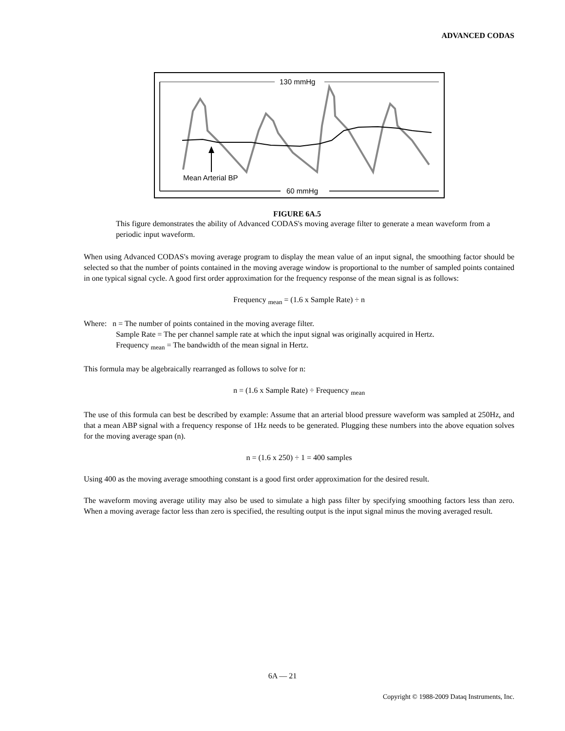ADVANCED CODAS
130 mmHg
60 mmHg
Mean Arterial BP
FIGURE 6A.5
This figure demonstrates the ability of Advanced CODAS's moving average filter to generate a mean waveform from a periodic input waveform.
When using Advanced CODAS's moving average program to display the mean value of an input signal, the smoothing factor should be selected so that the number of points contained in the moving average window is proportional to the number of sampled points contained in one typical signal cycle. A good first order approximation for the frequency response of the mean signal is as follows:
Frequency <sub>mean</sub> = (1.6 x Sample Rate) ÷ n
Where: n = The number of points contained in the moving average filter.
Sample Rate = The per channel sample rate at which the input signal was originally acquired in Hertz.
Frequency <sub>mean</sub> = The bandwidth of the mean signal in Hertz.
This formula may be algebraically rearranged as follows to solve for n:
n = (1.6 x Sample Rate) ÷ Frequency <sub>mean</sub>
The use of this formula can best be described by example: Assume that an arterial blood pressure waveform was sampled at 250Hz, and that a mean ABP signal with a frequency response of 1Hz needs to be generated. Plugging these numbers into the above equation solves for the moving average span (n).
n = (1.6 x 250) ÷ 1 = 400 samples
Using 400 as the moving average smoothing constant is a good first order approximation for the desired result.
The waveform moving average utility may also be used to simulate a high pass filter by specifying smoothing factors less than zero. When a moving average factor less than zero is specified, the resulting output is the input signal minus the moving averaged result.
6A — 21
Copyright © 1988-2009 Dataq Instruments, Inc.